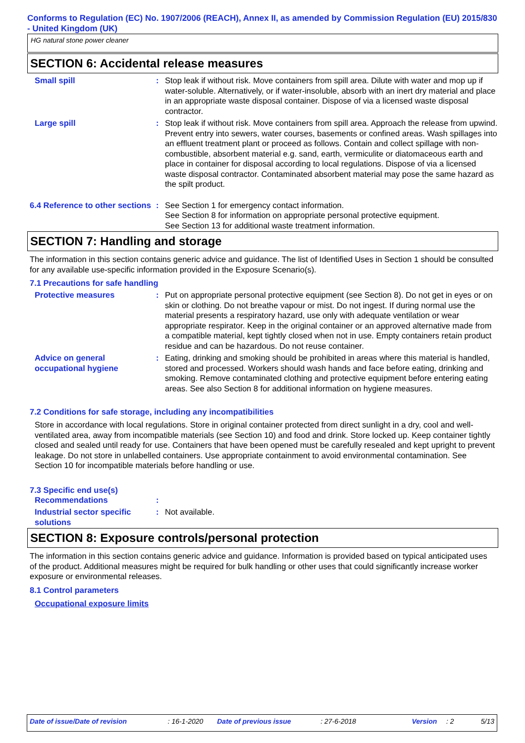Conforms to Regulation (EC) No. 1907/2006 (REACH), Annex II, as amended by Commission Regulation (EU) 2015/830 - United Kingdom (UK)
HG natural stone power cleaner
SECTION 6: Accidental release measures
Small spill : Stop leak if without risk. Move containers from spill area. Dilute with water and mop up if water-soluble. Alternatively, or if water-insoluble, absorb with an inert dry material and place in an appropriate waste disposal container. Dispose of via a licensed waste disposal contractor.
Large spill : Stop leak if without risk. Move containers from spill area. Approach the release from upwind. Prevent entry into sewers, water courses, basements or confined areas. Wash spillages into an effluent treatment plant or proceed as follows. Contain and collect spillage with non-combustible, absorbent material e.g. sand, earth, vermiculite or diatomaceous earth and place in container for disposal according to local regulations. Dispose of via a licensed waste disposal contractor. Contaminated absorbent material may pose the same hazard as the spilt product.
6.4 Reference to other sections
: See Section 1 for emergency contact information.
See Section 8 for information on appropriate personal protective equipment.
See Section 13 for additional waste treatment information.
SECTION 7: Handling and storage
The information in this section contains generic advice and guidance. The list of Identified Uses in Section 1 should be consulted for any available use-specific information provided in the Exposure Scenario(s).
7.1 Precautions for safe handling
Protective measures : Put on appropriate personal protective equipment (see Section 8). Do not get in eyes or on skin or clothing. Do not breathe vapour or mist. Do not ingest. If during normal use the material presents a respiratory hazard, use only with adequate ventilation or wear appropriate respirator. Keep in the original container or an approved alternative made from a compatible material, kept tightly closed when not in use. Empty containers retain product residue and can be hazardous. Do not reuse container.
Advice on general occupational hygiene
: Eating, drinking and smoking should be prohibited in areas where this material is handled, stored and processed. Workers should wash hands and face before eating, drinking and smoking. Remove contaminated clothing and protective equipment before entering eating areas. See also Section 8 for additional information on hygiene measures.
7.2 Conditions for safe storage, including any incompatibilities
Store in accordance with local regulations. Store in original container protected from direct sunlight in a dry, cool and well-ventilated area, away from incompatible materials (see Section 10) and food and drink. Store locked up. Keep container tightly closed and sealed until ready for use. Containers that have been opened must be carefully resealed and kept upright to prevent leakage. Do not store in unlabelled containers. Use appropriate containment to avoid environmental contamination. See Section 10 for incompatible materials before handling or use.
7.3 Specific end use(s)
Recommendations :
Industrial sector specific solutions
: Not available.
SECTION 8: Exposure controls/personal protection
The information in this section contains generic advice and guidance. Information is provided based on typical anticipated uses of the product. Additional measures might be required for bulk handling or other uses that could significantly increase worker exposure or environmental releases.
8.1 Control parameters
Occupational exposure limits
Date of issue/Date of revision: 16-1-2020 Date of previous issue: 27-6-2018 Version: 2 5/13